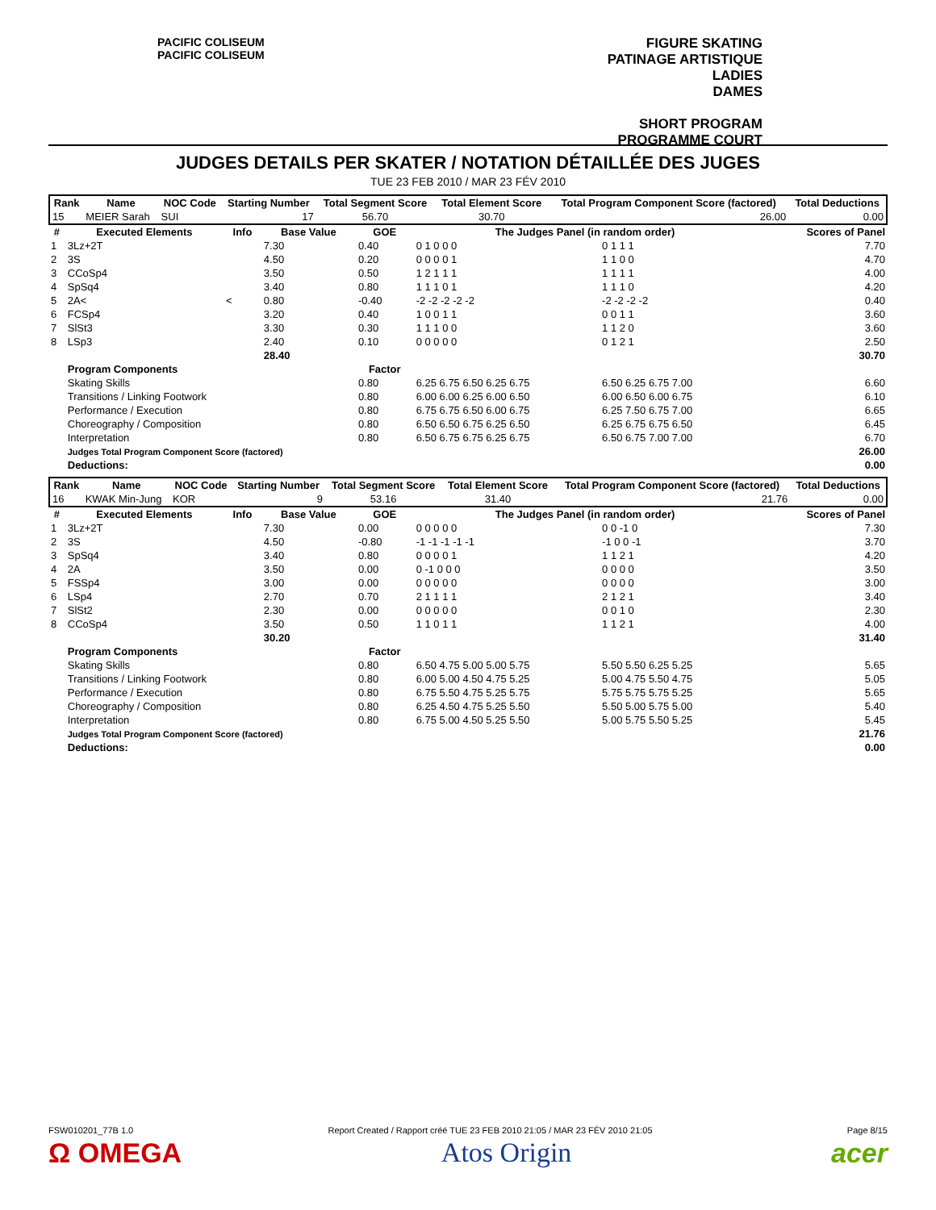PACIFIC COLISEUM
PACIFIC COLISEUM
FIGURE SKATING
PATINAGE ARTISTIQUE
LADIES
DAMES
SHORT PROGRAM
PROGRAMME COURT
JUDGES DETAILS PER SKATER / NOTATION DÉTAILLÉE DES JUGES
TUE 23 FEB 2010 / MAR 23 FÉV 2010
| Rank | Name | NOC Code | Starting Number | Total Segment Score | Total Element Score | Total Program Component Score (factored) | Total Deductions |
| --- | --- | --- | --- | --- | --- | --- | --- |
| 15 | MEIER Sarah | SUI | 17 | 56.70 | 30.70 | 26.00 | 0.00 |
| # | Executed Elements | Info | Base Value | GOE | The Judges Panel (in random order) | | | Scores of Panel |
| --- | --- | --- | --- | --- | --- | --- | --- | --- |
| 1 | 3Lz+2T | | 7.30 | 0.40 | 0 1 0 0 0 | 0 1 1 1 | | 7.70 |
| 2 | 3S | | 4.50 | 0.20 | 0 0 0 0 1 | 1 1 0 0 | | 4.70 |
| 3 | CCoSp4 | | 3.50 | 0.50 | 1 2 1 1 1 | 1 1 1 1 | | 4.00 |
| 4 | SpSq4 | | 3.40 | 0.80 | 1 1 1 0 1 | 1 1 1 0 | | 4.20 |
| 5 | 2A< | < | 0.80 | -0.40 | -2 -2 -2 -2 -2 | -2 -2 -2 -2 | | 0.40 |
| 6 | FCSp4 | | 3.20 | 0.40 | 1 0 0 1 1 | 0 0 1 1 | | 3.60 |
| 7 | SlSt3 | | 3.30 | 0.30 | 1 1 1 0 0 | 1 1 2 0 | | 3.60 |
| 8 | LSp3 | | 2.40 | 0.10 | 0 0 0 0 0 | 0 1 2 1 | | 2.50 |
| | | | 28.40 | | | | | 30.70 |
| | Program Components | | | Factor | | | | |
| | Skating Skills | | | 0.80 | 6.25 6.75 6.50 6.25 6.75 | 6.50 6.25 6.75 7.00 | | 6.60 |
| | Transitions / Linking Footwork | | | 0.80 | 6.00 6.00 6.25 6.00 6.50 | 6.00 6.50 6.00 6.75 | | 6.10 |
| | Performance / Execution | | | 0.80 | 6.75 6.75 6.50 6.00 6.75 | 6.25 7.50 6.75 7.00 | | 6.65 |
| | Choreography / Composition | | | 0.80 | 6.50 6.50 6.75 6.25 6.50 | 6.25 6.75 6.75 6.50 | | 6.45 |
| | Interpretation | | | 0.80 | 6.50 6.75 6.75 6.25 6.75 | 6.50 6.75 7.00 7.00 | | 6.70 |
| | Judges Total Program Component Score (factored) | | | | | | | 26.00 |
| | Deductions: | | | | | | | 0.00 |
| Rank | Name | NOC Code | Starting Number | Total Segment Score | Total Element Score | Total Program Component Score (factored) | Total Deductions |
| --- | --- | --- | --- | --- | --- | --- | --- |
| 16 | KWAK Min-Jung | KOR | 9 | 53.16 | 31.40 | 21.76 | 0.00 |
| # | Executed Elements | Info | Base Value | GOE | The Judges Panel (in random order) | | | Scores of Panel |
| --- | --- | --- | --- | --- | --- | --- | --- | --- |
| 1 | 3Lz+2T | | 7.30 | 0.00 | 0 0 0 0 0 | 0 0 -1 0 | | 7.30 |
| 2 | 3S | | 4.50 | -0.80 | -1 -1 -1 -1 -1 | -1 0 0 -1 | | 3.70 |
| 3 | SpSq4 | | 3.40 | 0.80 | 0 0 0 0 1 | 1 1 2 1 | | 4.20 |
| 4 | 2A | | 3.50 | 0.00 | 0 -1 0 0 0 | 0 0 0 0 | | 3.50 |
| 5 | FSSp4 | | 3.00 | 0.00 | 0 0 0 0 0 | 0 0 0 0 | | 3.00 |
| 6 | LSp4 | | 2.70 | 0.70 | 2 1 1 1 1 | 2 1 2 1 | | 3.40 |
| 7 | SlSt2 | | 2.30 | 0.00 | 0 0 0 0 0 | 0 0 1 0 | | 2.30 |
| 8 | CCoSp4 | | 3.50 | 0.50 | 1 1 0 1 1 | 1 1 2 1 | | 4.00 |
| | | | 30.20 | | | | | 31.40 |
| | Program Components | | | Factor | | | | |
| | Skating Skills | | | 0.80 | 6.50 4.75 5.00 5.00 5.75 | 5.50 5.50 6.25 5.25 | | 5.65 |
| | Transitions / Linking Footwork | | | 0.80 | 6.00 5.00 4.50 4.75 5.25 | 5.00 4.75 5.50 4.75 | | 5.05 |
| | Performance / Execution | | | 0.80 | 6.75 5.50 4.75 5.25 5.75 | 5.75 5.75 5.75 5.25 | | 5.65 |
| | Choreography / Composition | | | 0.80 | 6.25 4.50 4.75 5.25 5.50 | 5.50 5.00 5.75 5.00 | | 5.40 |
| | Interpretation | | | 0.80 | 6.75 5.00 4.50 5.25 5.50 | 5.00 5.75 5.50 5.25 | | 5.45 |
| | Judges Total Program Component Score (factored) | | | | | | | 21.76 |
| | Deductions: | | | | | | | 0.00 |
FSW010201_77B 1.0 Report Created / Rapport créé TUE 23 FEB 2010 21:05 / MAR 23 FÉV 2010 21:05 Page 8/15
Ω OMEGA Atos Origin acer